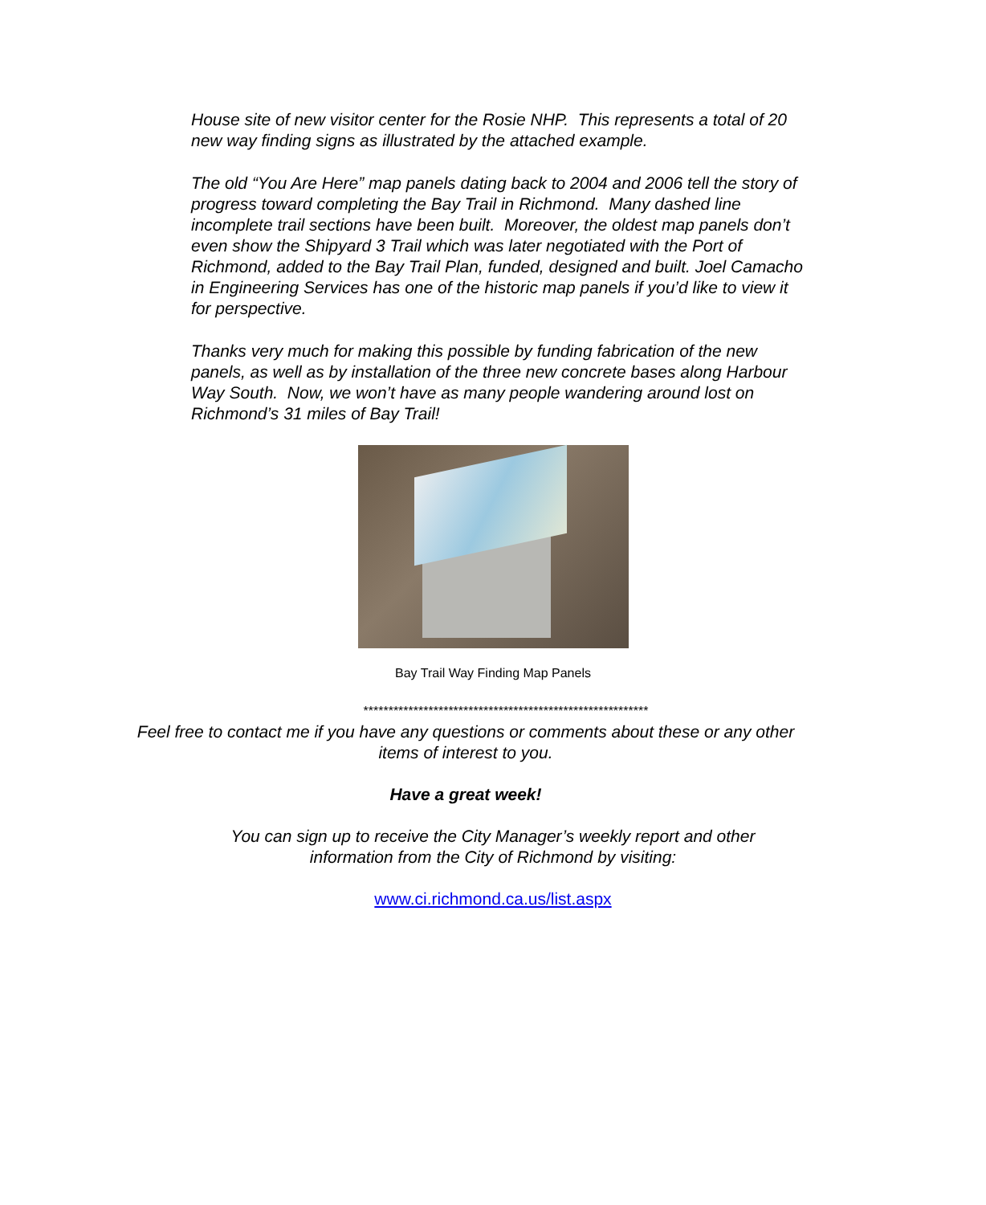House site of new visitor center for the Rosie NHP. This represents a total of 20 new way finding signs as illustrated by the attached example.
The old “You Are Here” map panels dating back to 2004 and 2006 tell the story of progress toward completing the Bay Trail in Richmond. Many dashed line incomplete trail sections have been built. Moreover, the oldest map panels don’t even show the Shipyard 3 Trail which was later negotiated with the Port of Richmond, added to the Bay Trail Plan, funded, designed and built. Joel Camacho in Engineering Services has one of the historic map panels if you’d like to view it for perspective.
Thanks very much for making this possible by funding fabrication of the new panels, as well as by installation of the three new concrete bases along Harbour Way South. Now, we won’t have as many people wandering around lost on Richmond’s 31 miles of Bay Trail!
Bay Trail Way Finding Map Panels
*********************************************************
Feel free to contact me if you have any questions or comments about these or any other
items of interest to you.
Have a great week!
You can sign up to receive the City Manager’s weekly report and other
information from the City of Richmond by visiting:
www.ci.richmond.ca.us/list.aspx